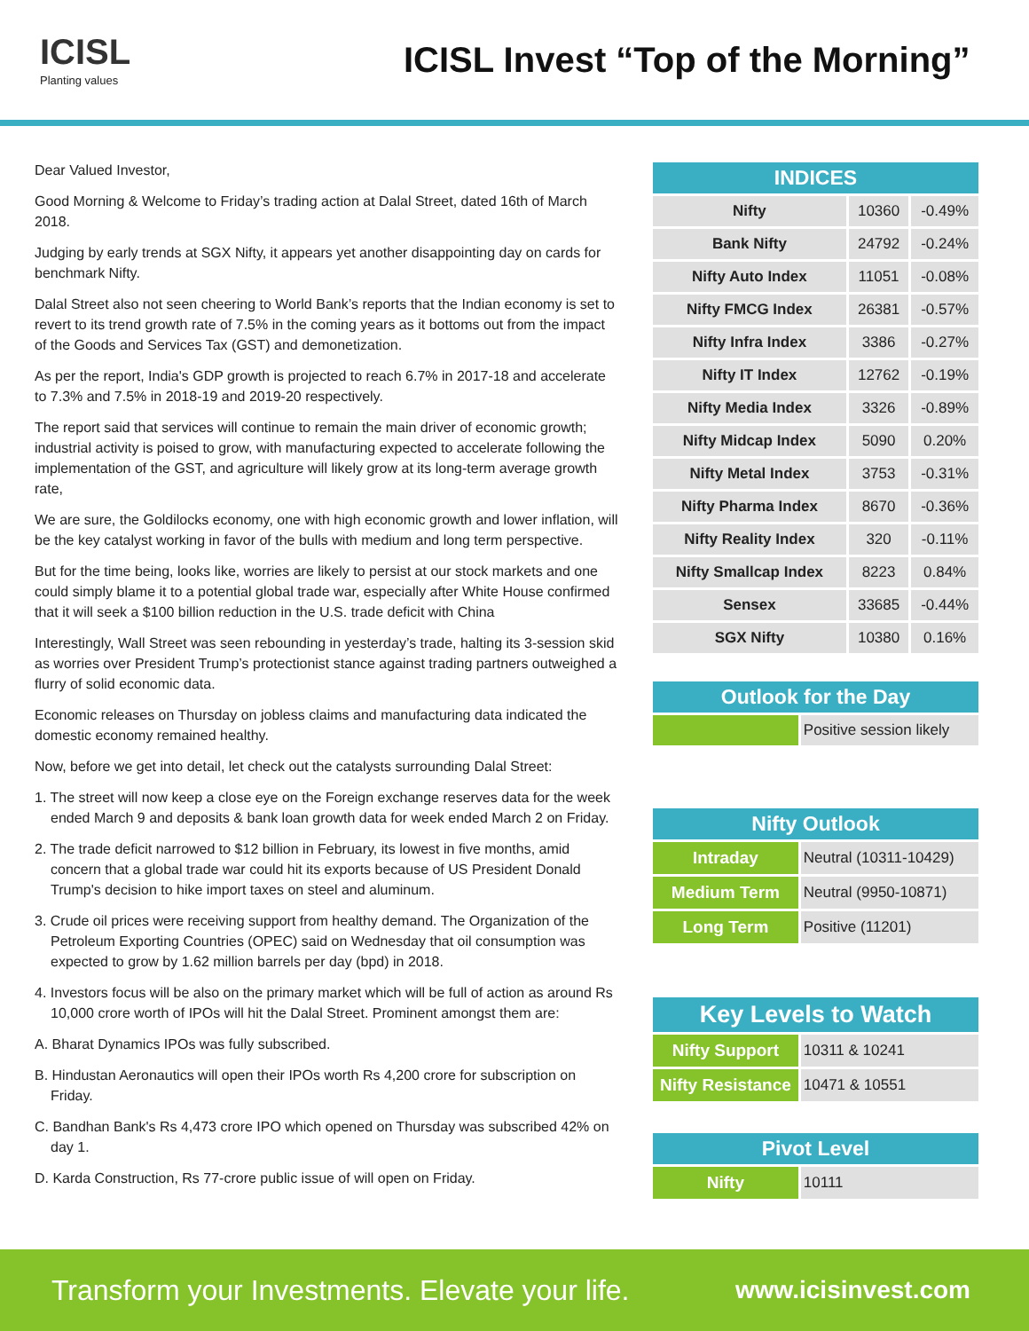ICISL
Planting values
ICISL Invest “Top of the Morning”
Dear Valued Investor,
Good Morning & Welcome to Friday’s trading action at Dalal Street, dated 16th of March 2018.
Judging by early trends at SGX Nifty, it appears yet another disappointing day on cards for benchmark Nifty.
Dalal Street also not seen cheering to World Bank’s reports that the Indian economy is set to revert to its trend growth rate of 7.5% in the coming years as it bottoms out from the impact of the Goods and Services Tax (GST) and demonetization.
As per the report, India's GDP growth is projected to reach 6.7% in 2017-18 and accelerate to 7.3% and 7.5% in 2018-19 and 2019-20 respectively.
The report said that services will continue to remain the main driver of economic growth; industrial activity is poised to grow, with manufacturing expected to accelerate following the implementation of the GST, and agriculture will likely grow at its long-term average growth rate,
We are sure, the Goldilocks economy, one with high economic growth and lower inflation, will be the key catalyst working in favor of the bulls with medium and long term perspective.
But for the time being, looks like, worries are likely to persist at our stock markets and one could simply blame it to a potential global trade war, especially after White House confirmed that it will seek a $100 billion reduction in the U.S. trade deficit with China
Interestingly, Wall Street was seen rebounding in yesterday’s trade, halting its 3-session skid as worries over President Trump’s protectionist stance against trading partners outweighed a flurry of solid economic data.
Economic releases on Thursday on jobless claims and manufacturing data indicated the domestic economy remained healthy.
Now, before we get into detail, let check out the catalysts surrounding Dalal Street:
1. The street will now keep a close eye on the Foreign exchange reserves data for the week ended March 9 and deposits & bank loan growth data for week ended March 2 on Friday.
2. The trade deficit narrowed to $12 billion in February, its lowest in five months, amid concern that a global trade war could hit its exports because of US President Donald Trump's decision to hike import taxes on steel and aluminum.
3. Crude oil prices were receiving support from healthy demand. The Organization of the Petroleum Exporting Countries (OPEC) said on Wednesday that oil consumption was expected to grow by 1.62 million barrels per day (bpd) in 2018.
4. Investors focus will be also on the primary market which will be full of action as around Rs 10,000 crore worth of IPOs will hit the Dalal Street. Prominent amongst them are:
A. Bharat Dynamics IPOs was fully subscribed.
B. Hindustan Aeronautics will open their IPOs worth Rs 4,200 crore for subscription on Friday.
C. Bandhan Bank's Rs 4,473 crore IPO which opened on Thursday was subscribed 42% on day 1.
D. Karda Construction, Rs 77-crore public issue of will open on Friday.
| INDICES | | |
| Nifty | 10360 | -0.49% |
| Bank Nifty | 24792 | -0.24% |
| Nifty Auto Index | 11051 | -0.08% |
| Nifty FMCG Index | 26381 | -0.57% |
| Nifty Infra Index | 3386 | -0.27% |
| Nifty IT Index | 12762 | -0.19% |
| Nifty Media Index | 3326 | -0.89% |
| Nifty Midcap Index | 5090 | 0.20% |
| Nifty Metal Index | 3753 | -0.31% |
| Nifty Pharma Index | 8670 | -0.36% |
| Nifty Reality Index | 320 | -0.11% |
| Nifty Smallcap Index | 8223 | 0.84% |
| Sensex | 33685 | -0.44% |
| SGX Nifty | 10380 | 0.16% |
| Outlook for the Day | |
| | Positive session likely |
| Nifty Outlook | |
| Intraday | Neutral (10311-10429) |
| Medium Term | Neutral (9950-10871) |
| Long Term | Positive (11201) |
| Key Levels to Watch | |
| Nifty Support | 10311 & 10241 |
| Nifty Resistance | 10471 & 10551 |
| Pivot Level | |
| Nifty | 10111 |
Transform your Investments. Elevate your life. www.icisinvest.com